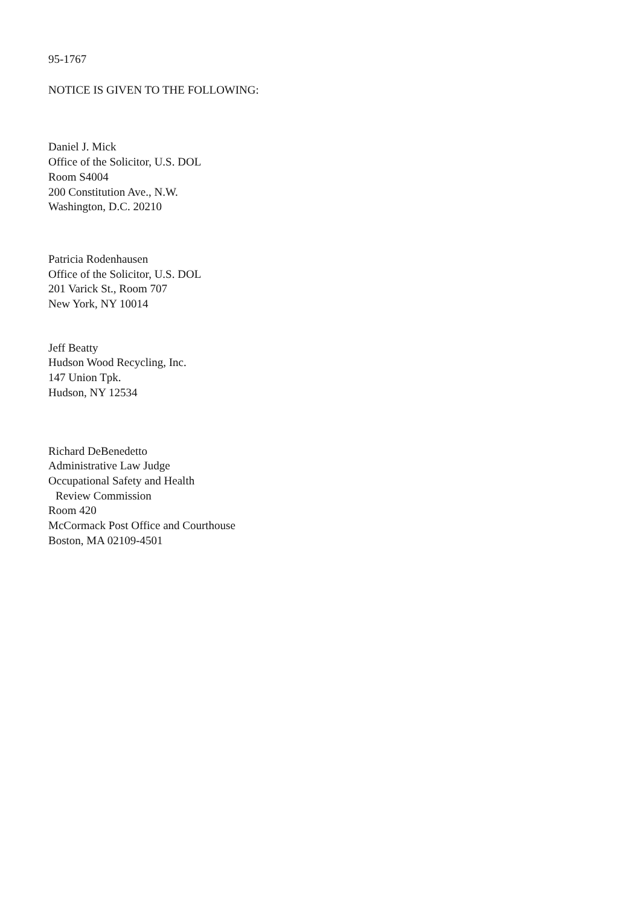95-1767
NOTICE IS GIVEN TO THE FOLLOWING:
Daniel J. Mick
Office of the Solicitor, U.S. DOL
Room S4004
200 Constitution Ave., N.W.
Washington, D.C. 20210
Patricia Rodenhausen
Office of the Solicitor, U.S. DOL
201 Varick St., Room 707
New York, NY 10014
Jeff Beatty
Hudson Wood Recycling, Inc.
147 Union Tpk.
Hudson, NY 12534
Richard DeBenedetto
Administrative Law Judge
Occupational Safety and Health
Review Commission
Room 420
McCormack Post Office and Courthouse
Boston, MA 02109-4501